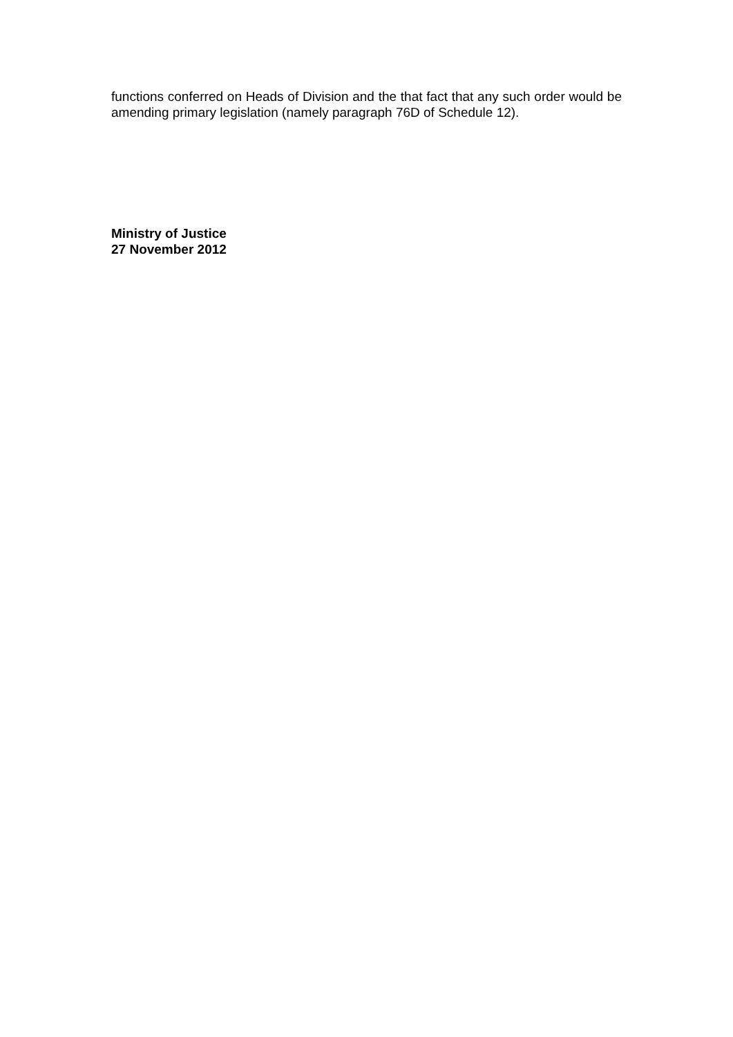functions conferred on Heads of Division and the that fact that any such order would be amending primary legislation (namely paragraph 76D of Schedule 12).
Ministry of Justice
27 November 2012